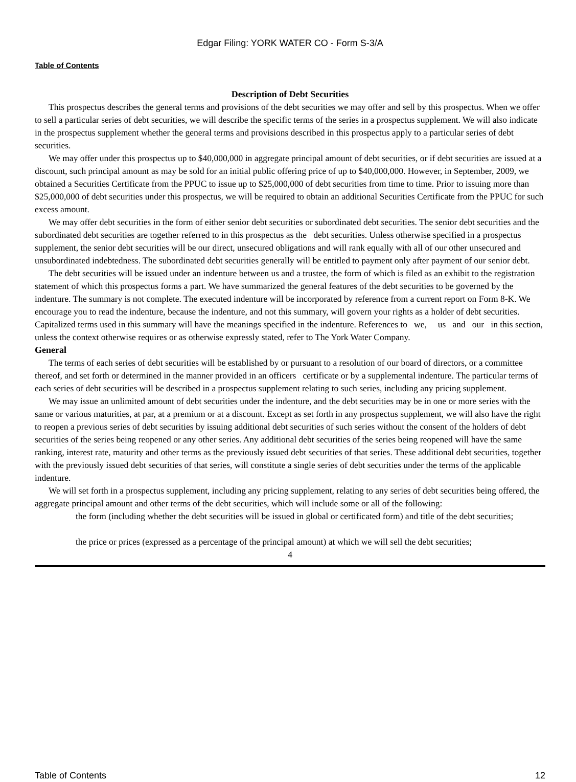Edgar Filing: YORK WATER CO - Form S-3/A
Table of Contents
Description of Debt Securities
This prospectus describes the general terms and provisions of the debt securities we may offer and sell by this prospectus. When we offer to sell a particular series of debt securities, we will describe the specific terms of the series in a prospectus supplement. We will also indicate in the prospectus supplement whether the general terms and provisions described in this prospectus apply to a particular series of debt securities.
We may offer under this prospectus up to $40,000,000 in aggregate principal amount of debt securities, or if debt securities are issued at a discount, such principal amount as may be sold for an initial public offering price of up to $40,000,000. However, in September, 2009, we obtained a Securities Certificate from the PPUC to issue up to $25,000,000 of debt securities from time to time. Prior to issuing more than $25,000,000 of debt securities under this prospectus, we will be required to obtain an additional Securities Certificate from the PPUC for such excess amount.
We may offer debt securities in the form of either senior debt securities or subordinated debt securities. The senior debt securities and the subordinated debt securities are together referred to in this prospectus as the debt securities. Unless otherwise specified in a prospectus supplement, the senior debt securities will be our direct, unsecured obligations and will rank equally with all of our other unsecured and unsubordinated indebtedness. The subordinated debt securities generally will be entitled to payment only after payment of our senior debt.
The debt securities will be issued under an indenture between us and a trustee, the form of which is filed as an exhibit to the registration statement of which this prospectus forms a part. We have summarized the general features of the debt securities to be governed by the indenture. The summary is not complete. The executed indenture will be incorporated by reference from a current report on Form 8-K. We encourage you to read the indenture, because the indenture, and not this summary, will govern your rights as a holder of debt securities. Capitalized terms used in this summary will have the meanings specified in the indenture. References to we, us and our in this section, unless the context otherwise requires or as otherwise expressly stated, refer to The York Water Company.
General
The terms of each series of debt securities will be established by or pursuant to a resolution of our board of directors, or a committee thereof, and set forth or determined in the manner provided in an officers certificate or by a supplemental indenture. The particular terms of each series of debt securities will be described in a prospectus supplement relating to such series, including any pricing supplement.
We may issue an unlimited amount of debt securities under the indenture, and the debt securities may be in one or more series with the same or various maturities, at par, at a premium or at a discount. Except as set forth in any prospectus supplement, we will also have the right to reopen a previous series of debt securities by issuing additional debt securities of such series without the consent of the holders of debt securities of the series being reopened or any other series. Any additional debt securities of the series being reopened will have the same ranking, interest rate, maturity and other terms as the previously issued debt securities of that series. These additional debt securities, together with the previously issued debt securities of that series, will constitute a single series of debt securities under the terms of the applicable indenture.
We will set forth in a prospectus supplement, including any pricing supplement, relating to any series of debt securities being offered, the aggregate principal amount and other terms of the debt securities, which will include some or all of the following:
the form (including whether the debt securities will be issued in global or certificated form) and title of the debt securities;
the price or prices (expressed as a percentage of the principal amount) at which we will sell the debt securities;
4
Table of Contents 12